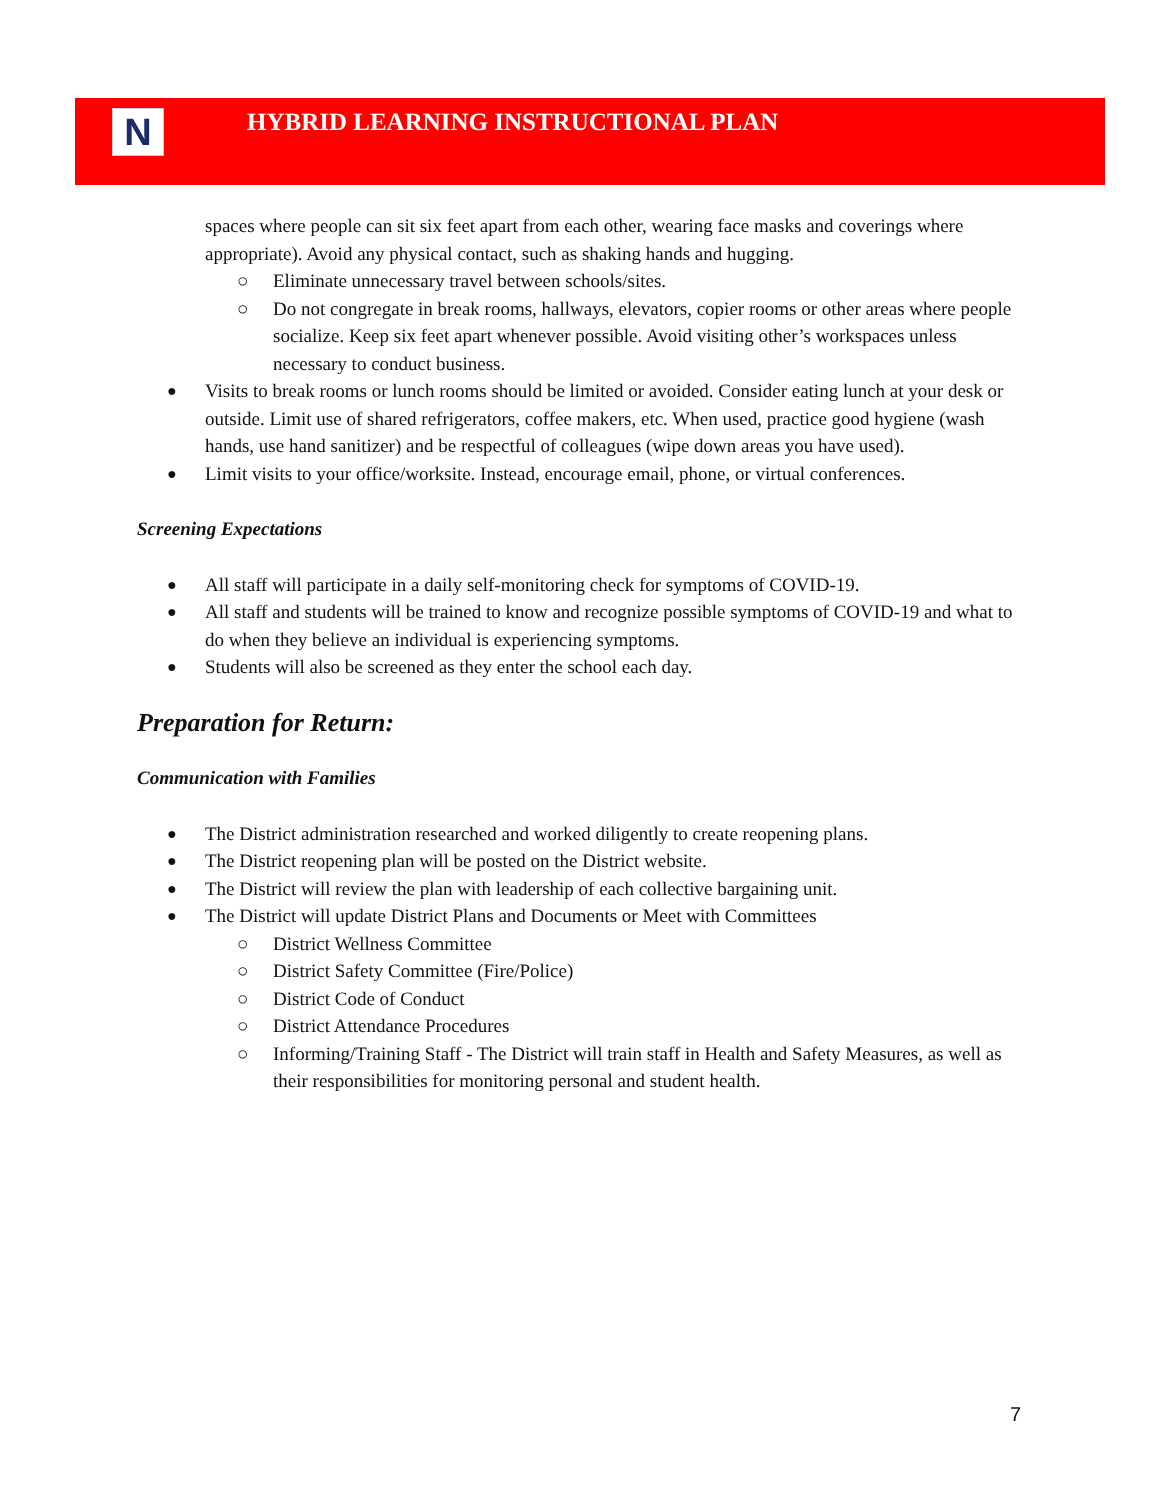N
HYBRID LEARNING INSTRUCTIONAL PLAN
spaces where people can sit six feet apart from each other, wearing face masks and coverings where appropriate). Avoid any physical contact, such as shaking hands and hugging.
○ Eliminate unnecessary travel between schools/sites.
○ Do not congregate in break rooms, hallways, elevators, copier rooms or other areas where people socialize. Keep six feet apart whenever possible. Avoid visiting other’s workspaces unless necessary to conduct business.
● Visits to break rooms or lunch rooms should be limited or avoided. Consider eating lunch at your desk or outside. Limit use of shared refrigerators, coffee makers, etc. When used, practice good hygiene (wash hands, use hand sanitizer) and be respectful of colleagues (wipe down areas you have used).
● Limit visits to your office/worksite. Instead, encourage email, phone, or virtual conferences.
Screening Expectations
● All staff will participate in a daily self-monitoring check for symptoms of COVID-19.
● All staff and students will be trained to know and recognize possible symptoms of COVID-19 and what to do when they believe an individual is experiencing symptoms.
● Students will also be screened as they enter the school each day.
Preparation for Return:
Communication with Families
● The District administration researched and worked diligently to create reopening plans.
● The District reopening plan will be posted on the District website.
● The District will review the plan with leadership of each collective bargaining unit.
● The District will update District Plans and Documents or Meet with Committees
○ District Wellness Committee
○ District Safety Committee (Fire/Police)
○ District Code of Conduct
○ District Attendance Procedures
○ Informing/Training Staff - The District will train staff in Health and Safety Measures, as well as their responsibilities for monitoring personal and student health.
7